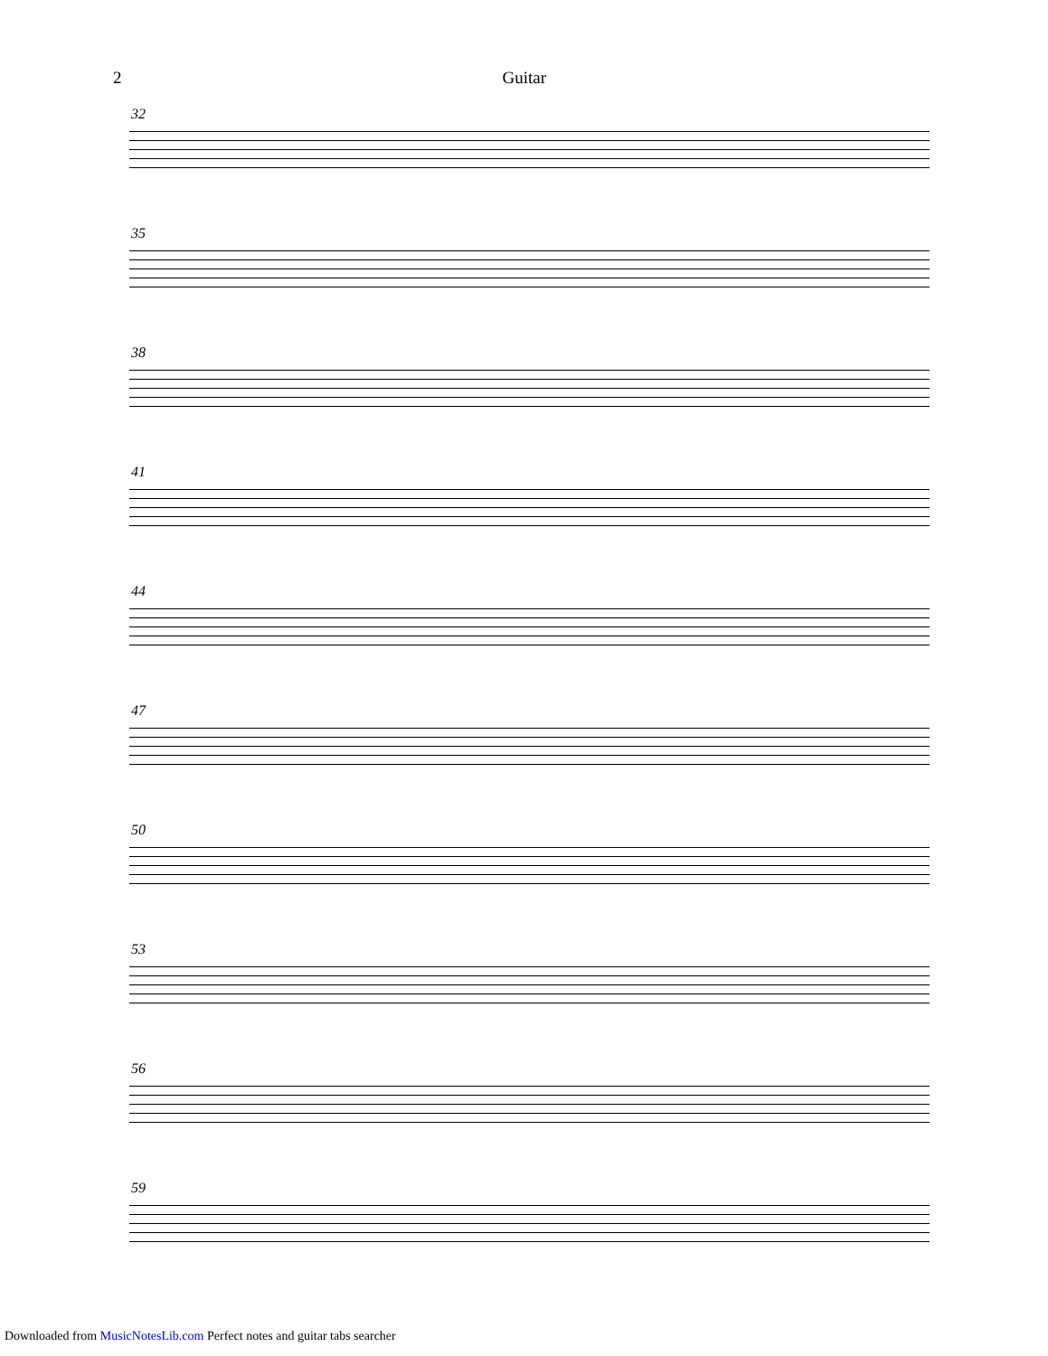2 Guitar
32
35
38
41
44
47
50
53
56
59
Downloaded from MusicNotesLib.com Perfect notes and guitar tabs searcher